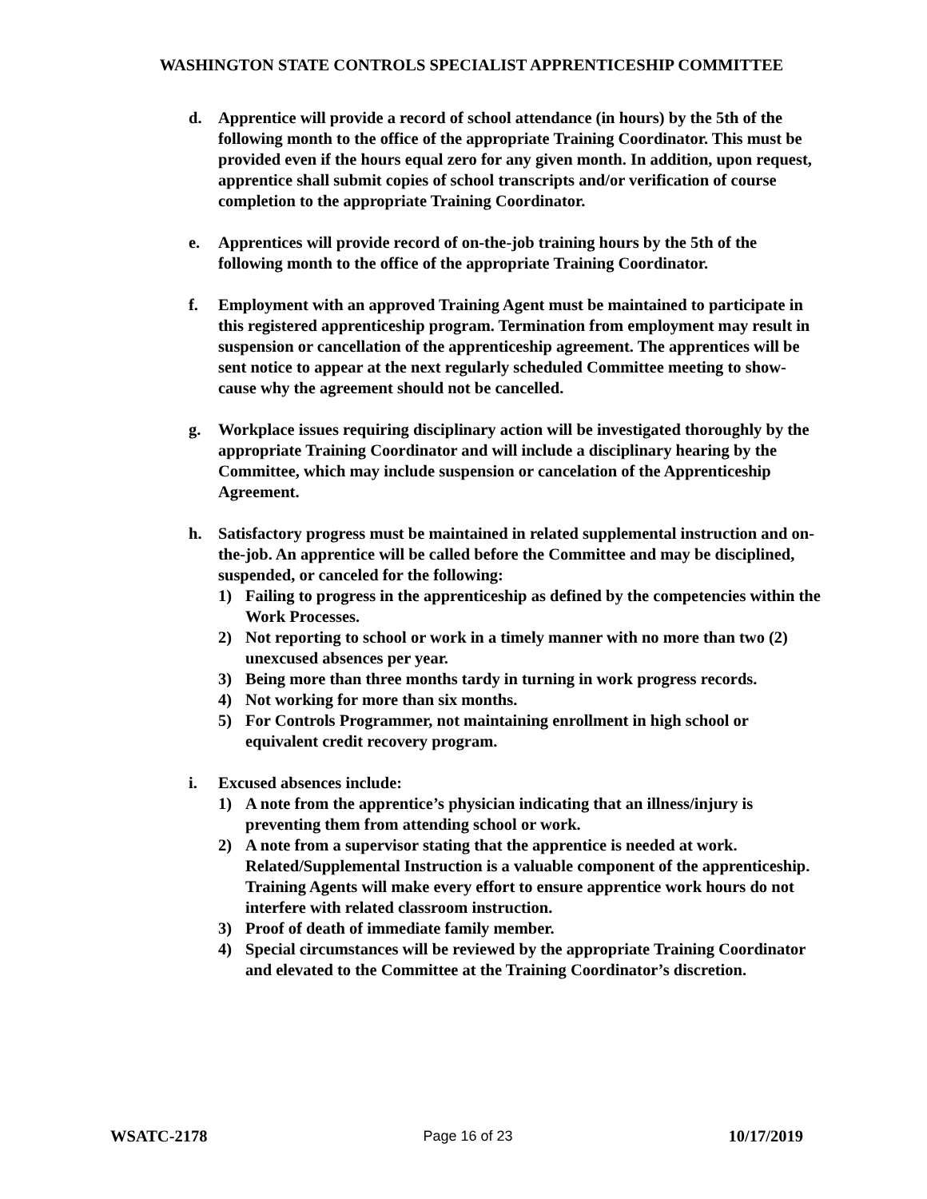WASHINGTON STATE CONTROLS SPECIALIST APPRENTICESHIP COMMITTEE
d. Apprentice will provide a record of school attendance (in hours) by the 5th of the following month to the office of the appropriate Training Coordinator. This must be provided even if the hours equal zero for any given month. In addition, upon request, apprentice shall submit copies of school transcripts and/or verification of course completion to the appropriate Training Coordinator.
e. Apprentices will provide record of on-the-job training hours by the 5th of the following month to the office of the appropriate Training Coordinator.
f. Employment with an approved Training Agent must be maintained to participate in this registered apprenticeship program. Termination from employment may result in suspension or cancellation of the apprenticeship agreement. The apprentices will be sent notice to appear at the next regularly scheduled Committee meeting to show-cause why the agreement should not be cancelled.
g. Workplace issues requiring disciplinary action will be investigated thoroughly by the appropriate Training Coordinator and will include a disciplinary hearing by the Committee, which may include suspension or cancelation of the Apprenticeship Agreement.
h. Satisfactory progress must be maintained in related supplemental instruction and on-the-job. An apprentice will be called before the Committee and may be disciplined, suspended, or canceled for the following:
1) Failing to progress in the apprenticeship as defined by the competencies within the Work Processes.
2) Not reporting to school or work in a timely manner with no more than two (2) unexcused absences per year.
3) Being more than three months tardy in turning in work progress records.
4) Not working for more than six months.
5) For Controls Programmer, not maintaining enrollment in high school or equivalent credit recovery program.
i. Excused absences include:
1) A note from the apprentice’s physician indicating that an illness/injury is preventing them from attending school or work.
2) A note from a supervisor stating that the apprentice is needed at work. Related/Supplemental Instruction is a valuable component of the apprenticeship. Training Agents will make every effort to ensure apprentice work hours do not interfere with related classroom instruction.
3) Proof of death of immediate family member.
4) Special circumstances will be reviewed by the appropriate Training Coordinator and elevated to the Committee at the Training Coordinator’s discretion.
WSATC-2178 Page 16 of 23 10/17/2019